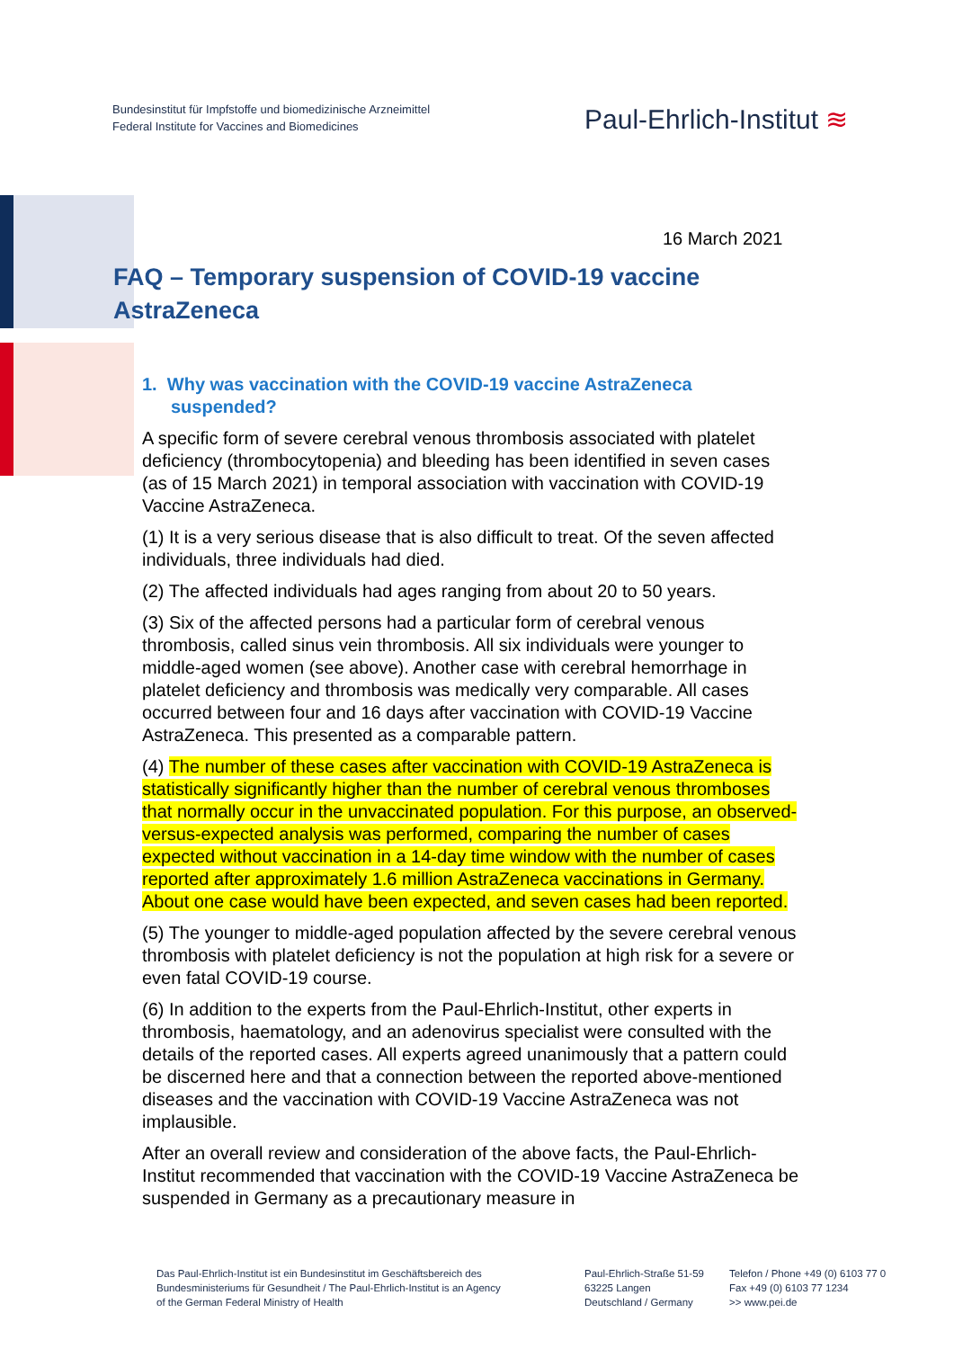Bundesinstitut für Impfstoffe und biomedizinische Arzneimittel
Federal Institute for Vaccines and Biomedicines
Paul-Ehrlich-Institut ≋
16 March 2021
FAQ – Temporary suspension of COVID-19 vaccine AstraZeneca
1. Why was vaccination with the COVID-19 vaccine AstraZeneca suspended?
A specific form of severe cerebral venous thrombosis associated with platelet deficiency (thrombocytopenia) and bleeding has been identified in seven cases (as of 15 March 2021) in temporal association with vaccination with COVID-19 Vaccine AstraZeneca.
(1) It is a very serious disease that is also difficult to treat. Of the seven affected individuals, three individuals had died.
(2) The affected individuals had ages ranging from about 20 to 50 years.
(3) Six of the affected persons had a particular form of cerebral venous thrombosis, called sinus vein thrombosis. All six individuals were younger to middle-aged women (see above). Another case with cerebral hemorrhage in platelet deficiency and thrombosis was medically very comparable. All cases occurred between four and 16 days after vaccination with COVID-19 Vaccine AstraZeneca. This presented as a comparable pattern.
(4) The number of these cases after vaccination with COVID-19 AstraZeneca is statistically significantly higher than the number of cerebral venous thromboses that normally occur in the unvaccinated population. For this purpose, an observed-versus-expected analysis was performed, comparing the number of cases expected without vaccination in a 14-day time window with the number of cases reported after approximately 1.6 million AstraZeneca vaccinations in Germany. About one case would have been expected, and seven cases had been reported.
(5) The younger to middle-aged population affected by the severe cerebral venous thrombosis with platelet deficiency is not the population at high risk for a severe or even fatal COVID-19 course.
(6) In addition to the experts from the Paul-Ehrlich-Institut, other experts in thrombosis, haematology, and an adenovirus specialist were consulted with the details of the reported cases. All experts agreed unanimously that a pattern could be discerned here and that a connection between the reported above-mentioned diseases and the vaccination with COVID-19 Vaccine AstraZeneca was not implausible.
After an overall review and consideration of the above facts, the Paul-Ehrlich-Institut recommended that vaccination with the COVID-19 Vaccine AstraZeneca be suspended in Germany as a precautionary measure in
Das Paul-Ehrlich-Institut ist ein Bundesinstitut im Geschäftsbereich des
Bundesministeriums für Gesundheit / The Paul-Ehrlich-Institut is an Agency
of the German Federal Ministry of Health
Paul-Ehrlich-Straße 51-59
63225 Langen
Deutschland / Germany
Telefon / Phone +49 (0) 6103 77 0
Fax +49 (0) 6103 77 1234
>> www.pei.de